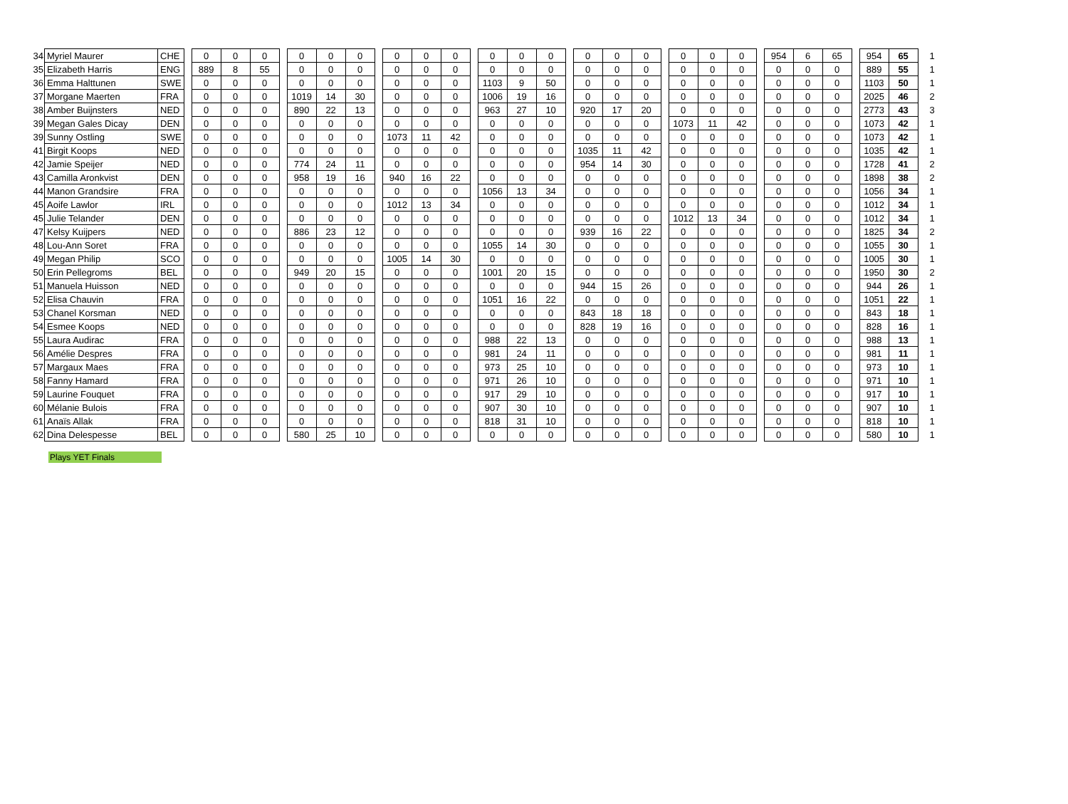| 34 | Myriel Maurer | CHE | | 0 | 0 | 0 | | 0 | 0 | 0 | | 0 | 0 | 0 | | 0 | 0 | 0 | | 0 | 0 | 0 | | 0 | 0 | 0 | | 954 | 6 | 65 | | 954 | 65 | 1 |
| 35 | Elizabeth Harris | ENG | | 889 | 8 | 55 | | 0 | 0 | 0 | | 0 | 0 | 0 | | 0 | 0 | 0 | | 0 | 0 | 0 | | 0 | 0 | 0 | | 0 | 0 | 0 | | 889 | 55 | 1 |
| 36 | Emma Halttunen | SWE | | 0 | 0 | 0 | | 0 | 0 | 0 | | 0 | 0 | 0 | | 1103 | 9 | 50 | | 0 | 0 | 0 | | 0 | 0 | 0 | | 0 | 0 | 0 | | 1103 | 50 | 1 |
| 37 | Morgane Maerten | FRA | | 0 | 0 | 0 | | 1019 | 14 | 30 | | 0 | 0 | 0 | | 1006 | 19 | 16 | | 0 | 0 | 0 | | 0 | 0 | 0 | | 0 | 0 | 0 | | 2025 | 46 | 2 |
| 38 | Amber Buijnsters | NED | | 0 | 0 | 0 | | 890 | 22 | 13 | | 0 | 0 | 0 | | 963 | 27 | 10 | | 920 | 17 | 20 | | 0 | 0 | 0 | | 0 | 0 | 0 | | 2773 | 43 | 3 |
| 39 | Megan Gales Dicay | DEN | | 0 | 0 | 0 | | 0 | 0 | 0 | | 0 | 0 | 0 | | 0 | 0 | 0 | | 0 | 0 | 0 | | 1073 | 11 | 42 | | 0 | 0 | 0 | | 1073 | 42 | 1 |
| 39 | Sunny Ostling | SWE | | 0 | 0 | 0 | | 0 | 0 | 0 | | 1073 | 11 | 42 | | 0 | 0 | 0 | | 0 | 0 | 0 | | 0 | 0 | 0 | | 0 | 0 | 0 | | 1073 | 42 | 1 |
| 41 | Birgit Koops | NED | | 0 | 0 | 0 | | 0 | 0 | 0 | | 0 | 0 | 0 | | 0 | 0 | 0 | | 1035 | 11 | 42 | | 0 | 0 | 0 | | 0 | 0 | 0 | | 1035 | 42 | 1 |
| 42 | Jamie Speijer | NED | | 0 | 0 | 0 | | 774 | 24 | 11 | | 0 | 0 | 0 | | 0 | 0 | 0 | | 954 | 14 | 30 | | 0 | 0 | 0 | | 0 | 0 | 0 | | 1728 | 41 | 2 |
| 43 | Camilla Aronkvist | DEN | | 0 | 0 | 0 | | 958 | 19 | 16 | | 940 | 16 | 22 | | 0 | 0 | 0 | | 0 | 0 | 0 | | 0 | 0 | 0 | | 0 | 0 | 0 | | 1898 | 38 | 2 |
| 44 | Manon Grandsire | FRA | | 0 | 0 | 0 | | 0 | 0 | 0 | | 0 | 0 | 0 | | 1056 | 13 | 34 | | 0 | 0 | 0 | | 0 | 0 | 0 | | 0 | 0 | 0 | | 1056 | 34 | 1 |
| 45 | Aoife Lawlor | IRL | | 0 | 0 | 0 | | 0 | 0 | 0 | | 1012 | 13 | 34 | | 0 | 0 | 0 | | 0 | 0 | 0 | | 0 | 0 | 0 | | 0 | 0 | 0 | | 1012 | 34 | 1 |
| 45 | Julie Telander | DEN | | 0 | 0 | 0 | | 0 | 0 | 0 | | 0 | 0 | 0 | | 0 | 0 | 0 | | 0 | 0 | 0 | | 1012 | 13 | 34 | | 0 | 0 | 0 | | 1012 | 34 | 1 |
| 47 | Kelsy Kuijpers | NED | | 0 | 0 | 0 | | 886 | 23 | 12 | | 0 | 0 | 0 | | 0 | 0 | 0 | | 939 | 16 | 22 | | 0 | 0 | 0 | | 0 | 0 | 0 | | 1825 | 34 | 2 |
| 48 | Lou-Ann Soret | FRA | | 0 | 0 | 0 | | 0 | 0 | 0 | | 0 | 0 | 0 | | 1055 | 14 | 30 | | 0 | 0 | 0 | | 0 | 0 | 0 | | 0 | 0 | 0 | | 1055 | 30 | 1 |
| 49 | Megan Philip | SCO | | 0 | 0 | 0 | | 0 | 0 | 0 | | 1005 | 14 | 30 | | 0 | 0 | 0 | | 0 | 0 | 0 | | 0 | 0 | 0 | | 0 | 0 | 0 | | 1005 | 30 | 1 |
| 50 | Erin Pellegroms | BEL | | 0 | 0 | 0 | | 949 | 20 | 15 | | 0 | 0 | 0 | | 1001 | 20 | 15 | | 0 | 0 | 0 | | 0 | 0 | 0 | | 0 | 0 | 0 | | 1950 | 30 | 2 |
| 51 | Manuela Huisson | NED | | 0 | 0 | 0 | | 0 | 0 | 0 | | 0 | 0 | 0 | | 0 | 0 | 0 | | 944 | 15 | 26 | | 0 | 0 | 0 | | 0 | 0 | 0 | | 944 | 26 | 1 |
| 52 | Elisa Chauvin | FRA | | 0 | 0 | 0 | | 0 | 0 | 0 | | 0 | 0 | 0 | | 1051 | 16 | 22 | | 0 | 0 | 0 | | 0 | 0 | 0 | | 0 | 0 | 0 | | 1051 | 22 | 1 |
| 53 | Chanel Korsman | NED | | 0 | 0 | 0 | | 0 | 0 | 0 | | 0 | 0 | 0 | | 0 | 0 | 0 | | 843 | 18 | 18 | | 0 | 0 | 0 | | 0 | 0 | 0 | | 843 | 18 | 1 |
| 54 | Esmee Koops | NED | | 0 | 0 | 0 | | 0 | 0 | 0 | | 0 | 0 | 0 | | 0 | 0 | 0 | | 828 | 19 | 16 | | 0 | 0 | 0 | | 0 | 0 | 0 | | 828 | 16 | 1 |
| 55 | Laura Audirac | FRA | | 0 | 0 | 0 | | 0 | 0 | 0 | | 0 | 0 | 0 | | 988 | 22 | 13 | | 0 | 0 | 0 | | 0 | 0 | 0 | | 0 | 0 | 0 | | 988 | 13 | 1 |
| 56 | Amélie Despres | FRA | | 0 | 0 | 0 | | 0 | 0 | 0 | | 0 | 0 | 0 | | 981 | 24 | 11 | | 0 | 0 | 0 | | 0 | 0 | 0 | | 0 | 0 | 0 | | 981 | 11 | 1 |
| 57 | Margaux Maes | FRA | | 0 | 0 | 0 | | 0 | 0 | 0 | | 0 | 0 | 0 | | 973 | 25 | 10 | | 0 | 0 | 0 | | 0 | 0 | 0 | | 0 | 0 | 0 | | 973 | 10 | 1 |
| 58 | Fanny Hamard | FRA | | 0 | 0 | 0 | | 0 | 0 | 0 | | 0 | 0 | 0 | | 971 | 26 | 10 | | 0 | 0 | 0 | | 0 | 0 | 0 | | 0 | 0 | 0 | | 971 | 10 | 1 |
| 59 | Laurine Fouquet | FRA | | 0 | 0 | 0 | | 0 | 0 | 0 | | 0 | 0 | 0 | | 917 | 29 | 10 | | 0 | 0 | 0 | | 0 | 0 | 0 | | 0 | 0 | 0 | | 917 | 10 | 1 |
| 60 | Mélanie Bulois | FRA | | 0 | 0 | 0 | | 0 | 0 | 0 | | 0 | 0 | 0 | | 907 | 30 | 10 | | 0 | 0 | 0 | | 0 | 0 | 0 | | 0 | 0 | 0 | | 907 | 10 | 1 |
| 61 | Anaïs Allak | FRA | | 0 | 0 | 0 | | 0 | 0 | 0 | | 0 | 0 | 0 | | 818 | 31 | 10 | | 0 | 0 | 0 | | 0 | 0 | 0 | | 0 | 0 | 0 | | 818 | 10 | 1 |
| 62 | Dina Delespesse | BEL | | 0 | 0 | 0 | | 580 | 25 | 10 | | 0 | 0 | 0 | | 0 | 0 | 0 | | 0 | 0 | 0 | | 0 | 0 | 0 | | 0 | 0 | 0 | | 580 | 10 | 1 |
Plays YET Finals